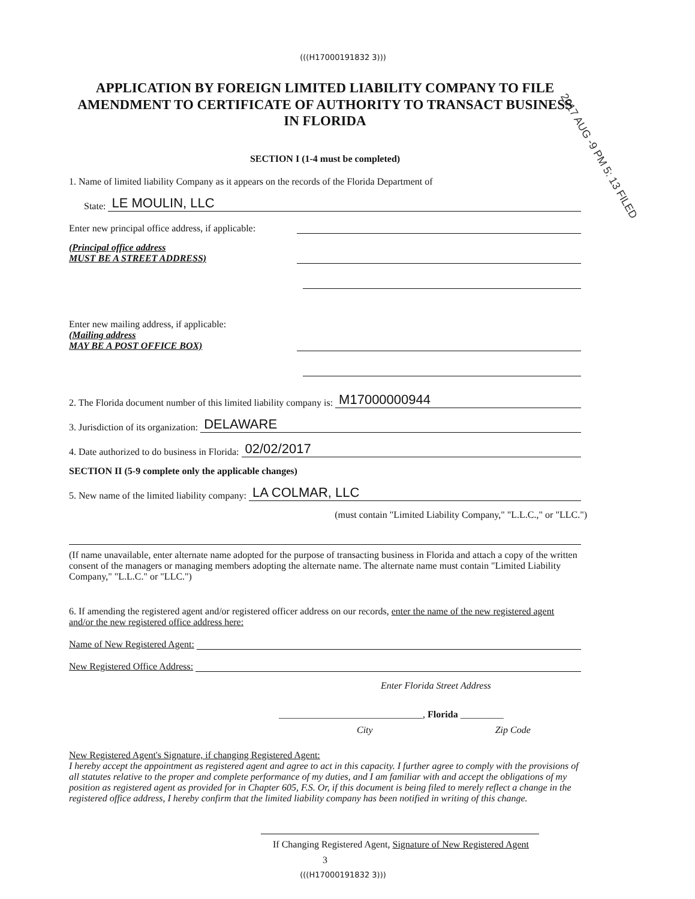2017 AUG -9 PM 5: 13 FILED
(((H17000191832 3)))
APPLICATION BY FOREIGN LIMITED LIABILITY COMPANY TO FILE AMENDMENT TO CERTIFICATE OF AUTHORITY TO TRANSACT BUSINESS IN FLORIDA
SECTION I (1-4 must be completed)
1. Name of limited liability Company as it appears on the records of the Florida Department of
State:
LE MOULIN, LLC
Enter new principal office address, if applicable:
(Principal office address
MUST BE A STREET ADDRESS)
Enter new mailing address, if applicable:
(Mailing address
MAY BE A POST OFFICE BOX)
2. The Florida document number of this limited liability company is:
M17000000944
3. Jurisdiction of its organization:
DELAWARE
4. Date authorized to do business in Florida:
02/02/2017
SECTION II (5-9 complete only the applicable changes)
5. New name of the limited liability company:
LA COLMAR, LLC
(must contain "Limited Liability Company," "L.L.C.," or "LLC.")
(If name unavailable, enter alternate name adopted for the purpose of transacting business in Florida and attach a copy of the written consent of the managers or managing members adopting the alternate name. The alternate name must contain "Limited Liability Company," "L.L.C." or "LLC.")
6. If amending the registered agent and/or registered officer address on our records, enter the name of the new registered agent and/or the new registered office address here:
Name of New Registered Agent:
New Registered Office Address:
Enter Florida Street Address
______________________________, Florida _________
City Zip Code
New Registered Agent's Signature, if changing Registered Agent:
I hereby accept the appointment as registered agent and agree to act in this capacity. I further agree to comply with the provisions of all statutes relative to the proper and complete performance of my duties, and I am familiar with and accept the obligations of my position as registered agent as provided for in Chapter 605, F.S. Or, if this document is being filed to merely reflect a change in the registered office address, I hereby confirm that the limited liability company has been notified in writing of this change.
If Changing Registered Agent, Signature of New Registered Agent
3
(((H17000191832 3)))